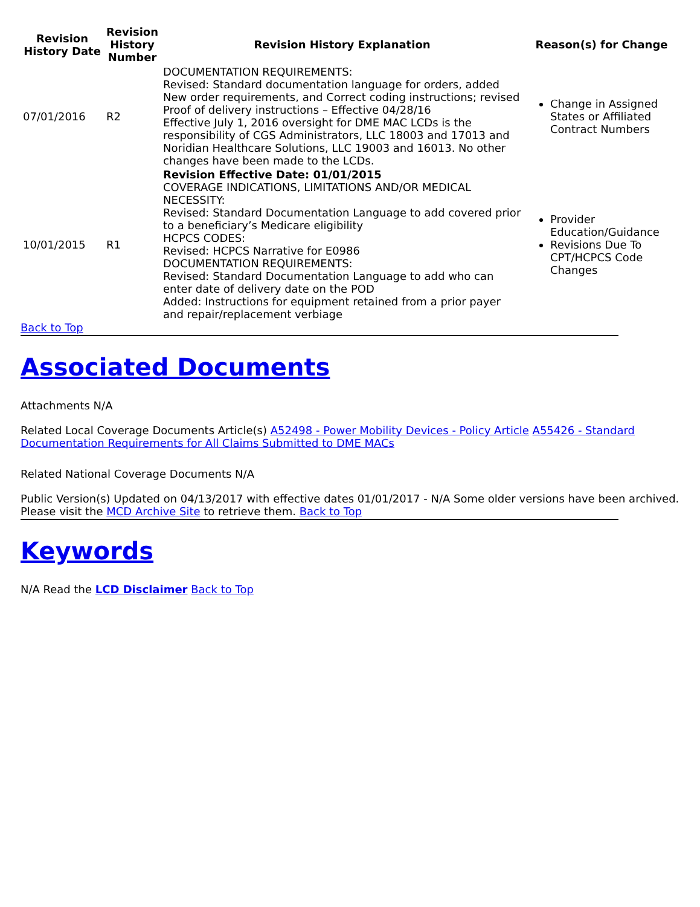| Revision History Date | Revision History Number | Revision History Explanation | Reason(s) for Change |
| --- | --- | --- | --- |
| 07/01/2016 | R2 | DOCUMENTATION REQUIREMENTS: Revised: Standard documentation language for orders, added New order requirements, and Correct coding instructions; revised Proof of delivery instructions – Effective 04/28/16 Effective July 1, 2016 oversight for DME MAC LCDs is the responsibility of CGS Administrators, LLC 18003 and 17013 and Noridian Healthcare Solutions, LLC 19003 and 16013. No other changes have been made to the LCDs. | Change in Assigned States or Affiliated Contract Numbers |
| 10/01/2015 | R1 | Revision Effective Date: 01/01/2015 COVERAGE INDICATIONS, LIMITATIONS AND/OR MEDICAL NECESSITY: Revised: Standard Documentation Language to add covered prior to a beneficiary’s Medicare eligibility HCPCS CODES: Revised: HCPCS Narrative for E0986 DOCUMENTATION REQUIREMENTS: Revised: Standard Documentation Language to add who can enter date of delivery date on the POD Added: Instructions for equipment retained from a prior payer and repair/replacement verbiage | Provider Education/Guidance Revisions Due To CPT/HCPCS Code Changes |
Back to Top
Associated Documents
Attachments N/A
Related Local Coverage Documents Article(s) A52498 - Power Mobility Devices - Policy Article A55426 - Standard Documentation Requirements for All Claims Submitted to DME MACs
Related National Coverage Documents N/A
Public Version(s) Updated on 04/13/2017 with effective dates 01/01/2017 - N/A Some older versions have been archived. Please visit the MCD Archive Site to retrieve them. Back to Top
Keywords
N/A Read the LCD Disclaimer Back to Top